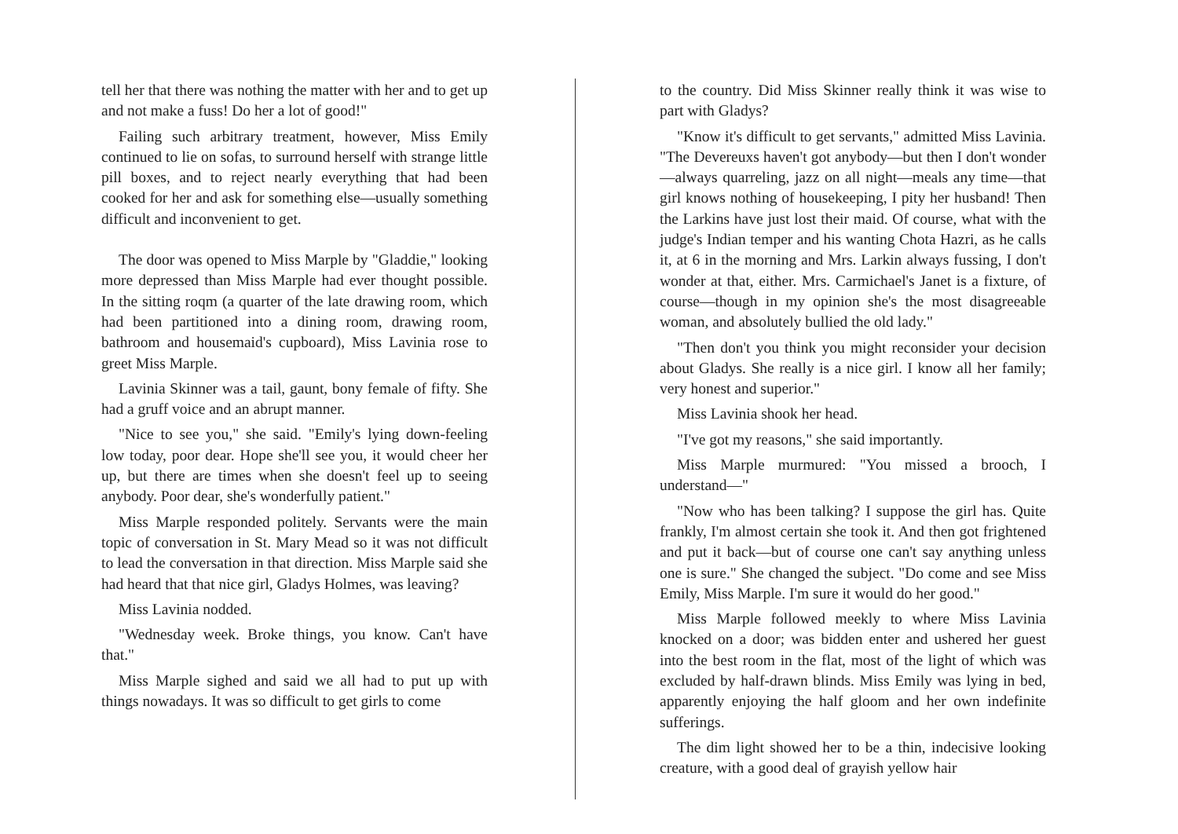tell her that there was nothing the matter with her and to get up and not make a fuss! Do her a lot of good!"
Failing such arbitrary treatment, however, Miss Emily continued to lie on sofas, to surround herself with strange little pill boxes, and to reject nearly everything that had been cooked for her and ask for something else—usually something difficult and inconvenient to get.
The door was opened to Miss Marple by "Gladdie," looking more depressed than Miss Marple had ever thought possible. In the sitting roqm (a quarter of the late drawing room, which had been partitioned into a dining room, drawing room, bathroom and housemaid's cupboard), Miss Lavinia rose to greet Miss Marple.
Lavinia Skinner was a tail, gaunt, bony female of fifty. She had a gruff voice and an abrupt manner.
"Nice to see you," she said. "Emily's lying down-feeling low today, poor dear. Hope she'll see you, it would cheer her up, but there are times when she doesn't feel up to seeing anybody. Poor dear, she's wonderfully patient."
Miss Marple responded politely. Servants were the main topic of conversation in St. Mary Mead so it was not difficult to lead the conversation in that direction. Miss Marple said she had heard that that nice girl, Gladys Holmes, was leaving?
Miss Lavinia nodded.
"Wednesday week. Broke things, you know. Can't have that."
Miss Marple sighed and said we all had to put up with things nowadays. It was so difficult to get girls to come
to the country. Did Miss Skinner really think it was wise to part with Gladys?
"Know it's difficult to get servants," admitted Miss Lavinia. "The Devereuxs haven't got anybody—but then I don't wonder—always quarreling, jazz on all night—meals any time—that girl knows nothing of housekeeping, I pity her husband! Then the Larkins have just lost their maid. Of course, what with the judge's Indian temper and his wanting Chota Hazri, as he calls it, at 6 in the morning and Mrs. Larkin always fussing, I don't wonder at that, either. Mrs. Carmichael's Janet is a fixture, of course—though in my opinion she's the most disagreeable woman, and absolutely bullied the old lady."
"Then don't you think you might reconsider your decision about Gladys. She really is a nice girl. I know all her family; very honest and superior."
Miss Lavinia shook her head.
"I've got my reasons," she said importantly.
Miss Marple murmured: "You missed a brooch, I understand—"
"Now who has been talking? I suppose the girl has. Quite frankly, I'm almost certain she took it. And then got frightened and put it back—but of course one can't say anything unless one is sure." She changed the subject. "Do come and see Miss Emily, Miss Marple. I'm sure it would do her good."
Miss Marple followed meekly to where Miss Lavinia knocked on a door; was bidden enter and ushered her guest into the best room in the flat, most of the light of which was excluded by half-drawn blinds. Miss Emily was lying in bed, apparently enjoying the half gloom and her own indefinite sufferings.
The dim light showed her to be a thin, indecisive looking creature, with a good deal of grayish yellow hair